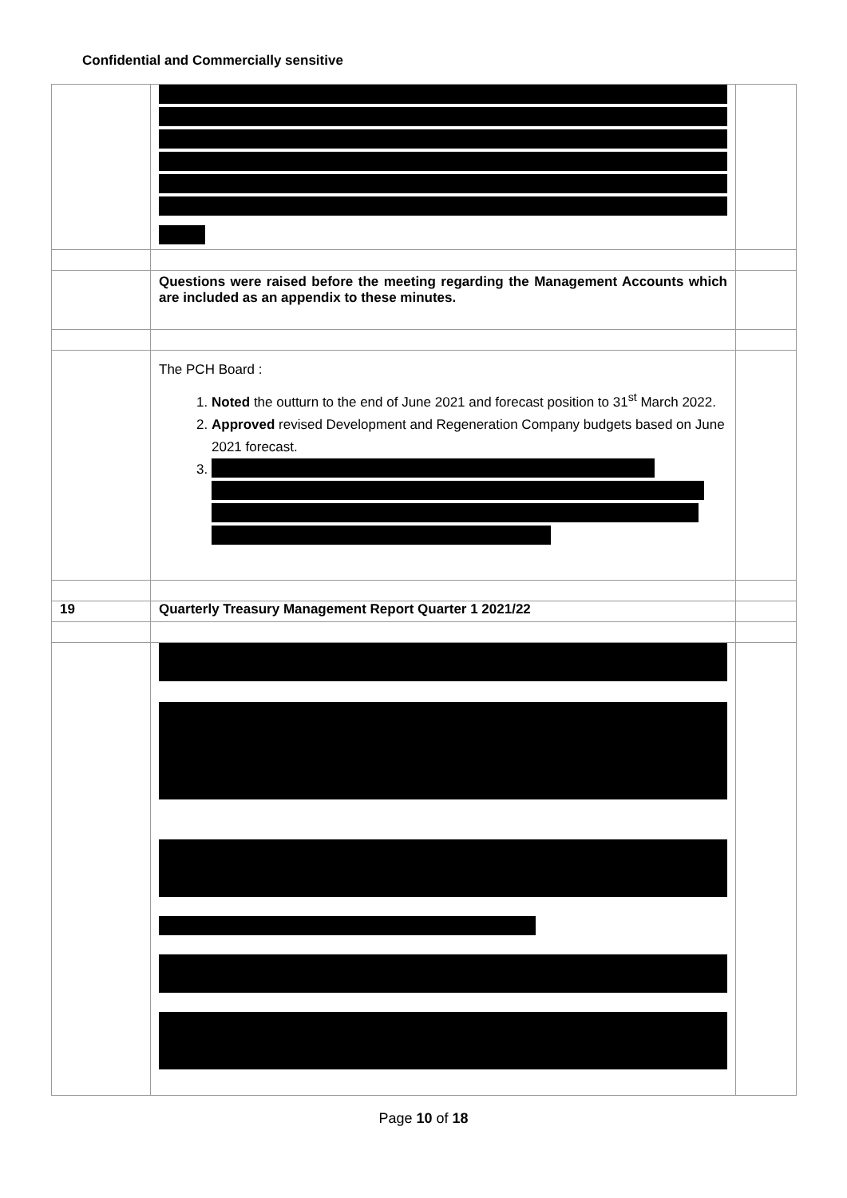Confidential and Commercially sensitive
| | Questions were raised before the meeting regarding the Management Accounts which are included as an appendix to these minutes. | |
| | The PCH Board : 1. Noted the outturn to the end of June 2021 and forecast position to 31<sup>st</sup> March 2022. 2. Approved revised Development and Regeneration Company budgets based on June 2021 forecast. | |
| 19 | Quarterly Treasury Management Report Quarter 1 2021/22 | |
Page 10 of 18